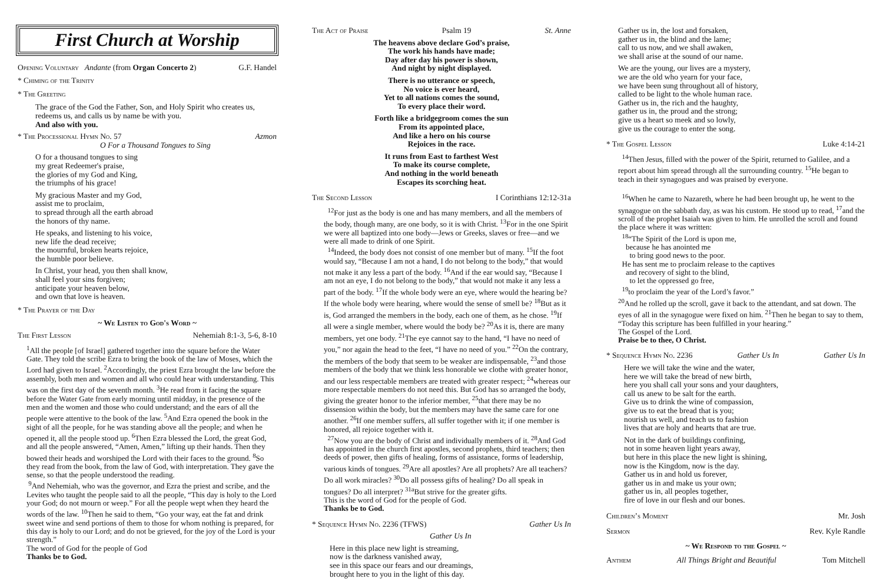First Church at Worship
Opening Voluntary Andante (from Organ Concerto 2) G.F. Handel
* Chiming of the Trinity
* The Greeting
The grace of the God the Father, Son, and Holy Spirit who creates us, redeems us, and calls us by name be with you.
And also with you.
* The Processional Hymn No. 57 Azmon
O For a Thousand Tongues to Sing
O for a thousand tongues to sing
my great Redeemer's praise,
the glories of my God and King,
the triumphs of his grace!
My gracious Master and my God,
assist me to proclaim,
to spread through all the earth abroad
the honors of thy name.
He speaks, and listening to his voice,
new life the dead receive;
the mournful, broken hearts rejoice,
the humble poor believe.
In Christ, your head, you then shall know,
shall feel your sins forgiven;
anticipate your heaven below,
and own that love is heaven.
* The Prayer of the Day
~ We Listen to God's Word ~
The First Lesson Nehemiah 8:1-3, 5-6, 8-10
<sup>1</sup> All the people [of Israel] gathered together into the square before the Water Gate. They told the scribe Ezra to bring the book of the law of Moses, which the Lord had given to Israel. <sup>2</sup>Accordingly, the priest Ezra brought the law before the assembly, both men and women and all who could hear with understanding. This was on the first day of the seventh month. <sup>3</sup>He read from it facing the square before the Water Gate from early morning until midday, in the presence of the men and the women and those who could understand; and the ears of all the people were attentive to the book of the law. <sup>5</sup>And Ezra opened the book in the sight of all the people, for he was standing above all the people; and when he opened it, all the people stood up. <sup>6</sup>Then Ezra blessed the Lord, the great God, and all the people answered, “Amen, Amen,” lifting up their hands. Then they bowed their heads and worshiped the Lord with their faces to the ground. <sup>8</sup>So they read from the book, from the law of God, with interpretation. They gave the sense, so that the people understood the reading.
<sup>9</sup> And Nehemiah, who was the governor, and Ezra the priest and scribe, and the Levites who taught the people said to all the people, “This day is holy to the Lord your God; do not mourn or weep.” For all the people wept when they heard the words of the law. <sup>10</sup>Then he said to them, “Go your way, eat the fat and drink sweet wine and send portions of them to those for whom nothing is prepared, for this day is holy to our Lord; and do not be grieved, for the joy of the Lord is your strength.”
The word of God for the people of God
Thanks be to God.
The Act of Praise Psalm 19 St. Anne
The heavens above declare God’s praise,
The work his hands have made;
Day after day his power is shown,
And night by night displayed.
There is no utterance or speech,
No voice is ever heard,
Yet to all nations comes the sound,
To every place their word.
Forth like a bridgegroom comes the sun
From its appointed place,
And like a hero on his course
Rejoices in the race.
It runs from East to farthest West
To make its course complete,
And nothing in the world beneath
Escapes its scorching heat.
The Second Lesson I Corinthians 12:12-31a
<sup>12</sup> For just as the body is one and has many members, and all the members of the body, though many, are one body, so it is with Christ. <sup>13</sup>For in the one Spirit we were all baptized into one body—Jews or Greeks, slaves or free—and we were all made to drink of one Spirit.
<sup>14</sup> Indeed, the body does not consist of one member but of many. <sup>15</sup>If the foot would say, “Because I am not a hand, I do not belong to the body,” that would not make it any less a part of the body. <sup>16</sup>And if the ear would say, “Because I am not an eye, I do not belong to the body,” that would not make it any less a part of the body. <sup>17</sup>If the whole body were an eye, where would the hearing be? If the whole body were hearing, where would the sense of smell be? <sup>18</sup>But as it is, God arranged the members in the body, each one of them, as he chose. <sup>19</sup>If all were a single member, where would the body be? <sup>20</sup>As it is, there are many members, yet one body. <sup>21</sup>The eye cannot say to the hand, “I have no need of you,” nor again the head to the feet, “I have no need of you.” <sup>22</sup>On the contrary, the members of the body that seem to be weaker are indispensable, <sup>23</sup>and those members of the body that we think less honorable we clothe with greater honor, and our less respectable members are treated with greater respect; <sup>24</sup>whereas our more respectable members do not need this. But God has so arranged the body, giving the greater honor to the inferior member, <sup>25</sup>that there may be no dissension within the body, but the members may have the same care for one another. <sup>26</sup>If one member suffers, all suffer together with it; if one member is honored, all rejoice together with it.
<sup>27</sup> Now you are the body of Christ and individually members of it. <sup>28</sup>And God has appointed in the church first apostles, second prophets, third teachers; then deeds of power, then gifts of healing, forms of assistance, forms of leadership, various kinds of tongues. <sup>29</sup>Are all apostles? Are all prophets? Are all teachers? Do all work miracles? <sup>30</sup>Do all possess gifts of healing? Do all speak in tongues? Do all interpret? <sup>31a</sup>But strive for the greater gifts.
This is the word of God for the people of God.
Thanks be to God.
* Sequence Hymn No. 2236 (TFWS) Gather Us In
Gather Us In
Here in this place new light is streaming,
now is the darkness vanished away,
see in this space our fears and our dreamings,
brought here to you in the light of this day.
Gather us in, the lost and forsaken,
gather us in, the blind and the lame;
call to us now, and we shall awaken,
we shall arise at the sound of our name.
We are the young, our lives are a mystery,
we are the old who yearn for your face,
we have been sung throughout all of history,
called to be light to the whole human race.
Gather us in, the rich and the haughty,
gather us in, the proud and the strong;
give us a heart so meek and so lowly,
give us the courage to enter the song.
* The Gospel Lesson Luke 4:14-21
<sup>14</sup> Then Jesus, filled with the power of the Spirit, returned to Galilee, and a report about him spread through all the surrounding country. <sup>15</sup>He began to teach in their synagogues and was praised by everyone.
<sup>16</sup> When he came to Nazareth, where he had been brought up, he went to the synagogue on the sabbath day, as was his custom. He stood up to read, <sup>17</sup>and the scroll of the prophet Isaiah was given to him. He unrolled the scroll and found the place where it was written:
<sup>18</sup> “The Spirit of the Lord is upon me,
because he has anointed me
to bring good news to the poor.
He has sent me to proclaim release to the captives
and recovery of sight to the blind,
to let the oppressed go free,
<sup>19</sup> to proclaim the year of the Lord’s favor.”
<sup>20</sup> And he rolled up the scroll, gave it back to the attendant, and sat down. The eyes of all in the synagogue were fixed on him. <sup>21</sup>Then he began to say to them, “Today this scripture has been fulfilled in your hearing.”
The Gospel of the Lord.
Praise be to thee, O Christ.
* Sequence Hymn No. 2236 Gather Us In Gather Us In
Here we will take the wine and the water,
here we will take the bread of new birth,
here you shall call your sons and your daughters,
call us anew to be salt for the earth.
Give us to drink the wine of compassion,
give us to eat the bread that is you;
nourish us well, and teach us to fashion
lives that are holy and hearts that are true.
Not in the dark of buildings confining,
not in some heaven light years away,
but here in this place the new light is shining,
now is the Kingdom, now is the day.
Gather us in and hold us forever,
gather us in and make us your own;
gather us in, all peoples together,
fire of love in our flesh and our bones.
Children’s Moment Mr. Josh
Sermon Rev. Kyle Randle
~ We Respond to the Gospel ~
Anthem All Things Bright and Beautiful Tom Mitchell